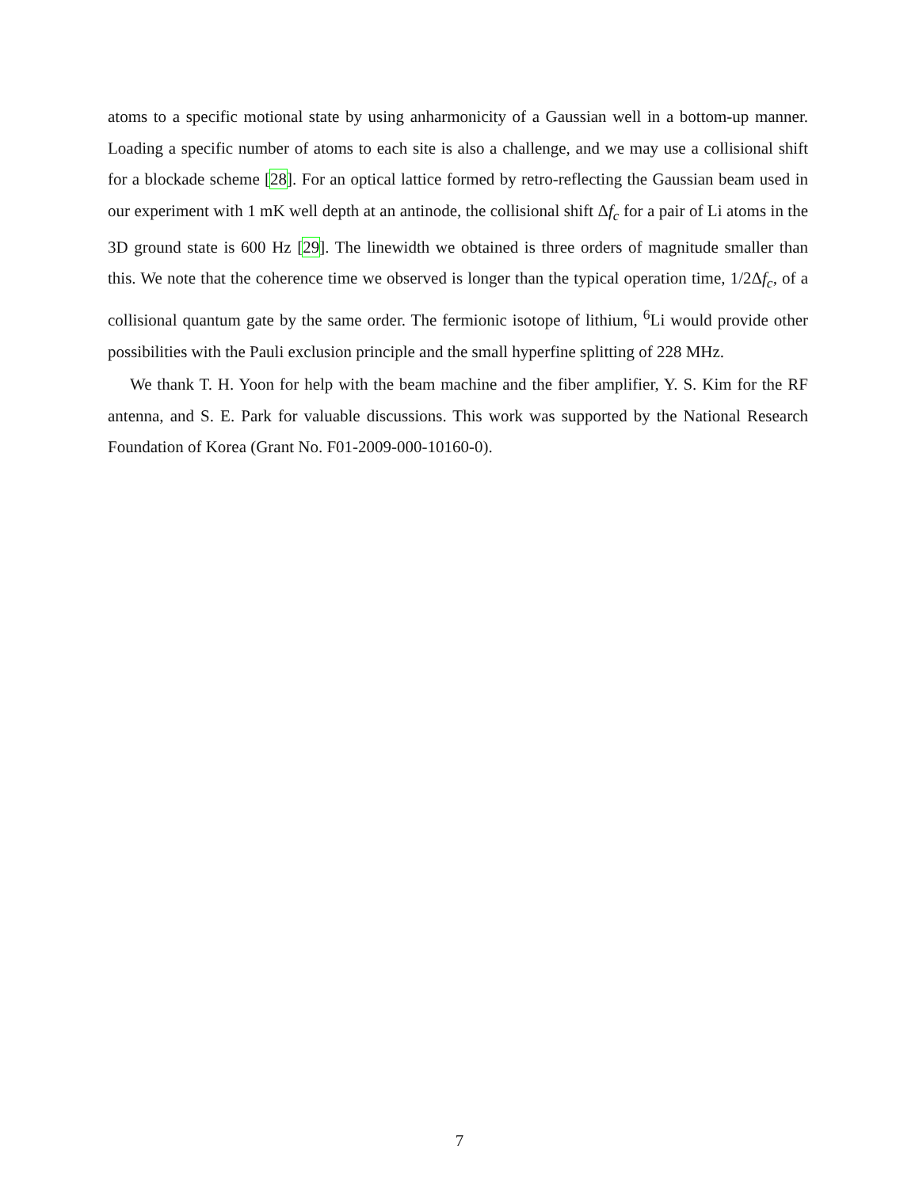atoms to a specific motional state by using anharmonicity of a Gaussian well in a bottom-up manner. Loading a specific number of atoms to each site is also a challenge, and we may use a collisional shift for a blockade scheme [28]. For an optical lattice formed by retro-reflecting the Gaussian beam used in our experiment with 1 mK well depth at an antinode, the collisional shift Δf<sub>c</sub> for a pair of Li atoms in the 3D ground state is 600 Hz [29]. The linewidth we obtained is three orders of magnitude smaller than this. We note that the coherence time we observed is longer than the typical operation time, 1/2Δf<sub>c</sub>, of a collisional quantum gate by the same order. The fermionic isotope of lithium, <sup>6</sup>Li would provide other possibilities with the Pauli exclusion principle and the small hyperfine splitting of 228 MHz.
We thank T. H. Yoon for help with the beam machine and the fiber amplifier, Y. S. Kim for the RF antenna, and S. E. Park for valuable discussions. This work was supported by the National Research Foundation of Korea (Grant No. F01-2009-000-10160-0).
7